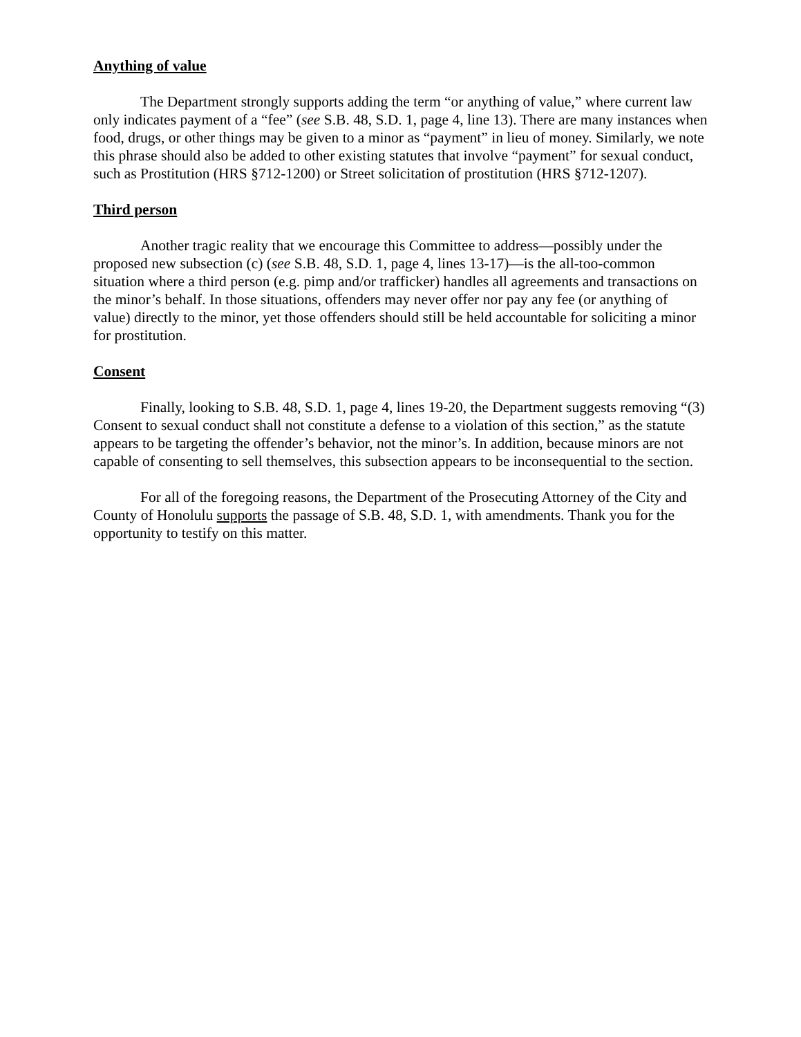Anything of value
The Department strongly supports adding the term “or anything of value,” where current law only indicates payment of a “fee” (see S.B. 48, S.D. 1, page 4, line 13). There are many instances when food, drugs, or other things may be given to a minor as “payment” in lieu of money. Similarly, we note this phrase should also be added to other existing statutes that involve “payment” for sexual conduct, such as Prostitution (HRS §712-1200) or Street solicitation of prostitution (HRS §712-1207).
Third person
Another tragic reality that we encourage this Committee to address—possibly under the proposed new subsection (c) (see S.B. 48, S.D. 1, page 4, lines 13-17)—is the all-too-common situation where a third person (e.g. pimp and/or trafficker) handles all agreements and transactions on the minor’s behalf. In those situations, offenders may never offer nor pay any fee (or anything of value) directly to the minor, yet those offenders should still be held accountable for soliciting a minor for prostitution.
Consent
Finally, looking to S.B. 48, S.D. 1, page 4, lines 19-20, the Department suggests removing “(3) Consent to sexual conduct shall not constitute a defense to a violation of this section,” as the statute appears to be targeting the offender’s behavior, not the minor’s. In addition, because minors are not capable of consenting to sell themselves, this subsection appears to be inconsequential to the section.
For all of the foregoing reasons, the Department of the Prosecuting Attorney of the City and County of Honolulu supports the passage of S.B. 48, S.D. 1, with amendments. Thank you for the opportunity to testify on this matter.